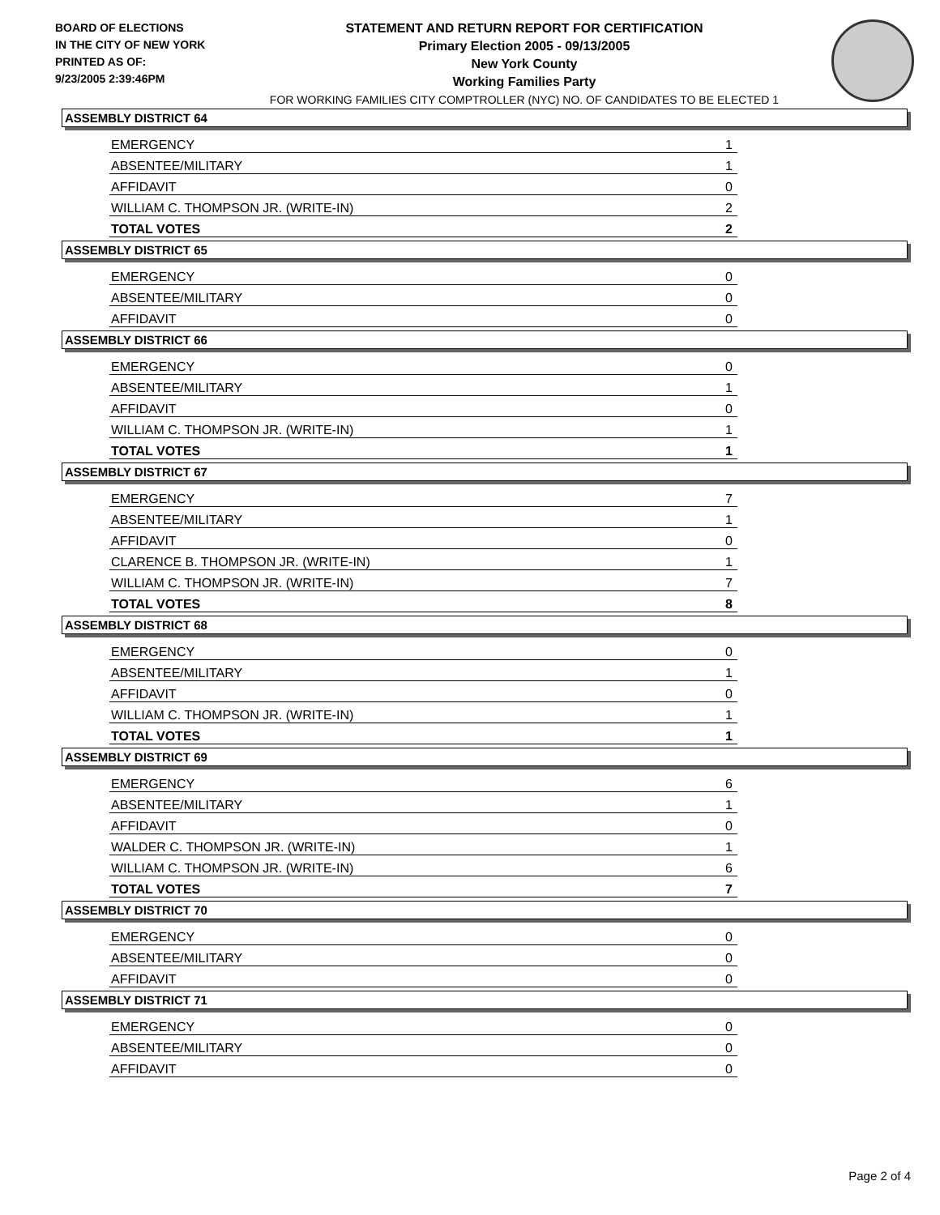BOARD OF ELECTIONS
IN THE CITY OF NEW YORK
PRINTED AS OF:
9/23/2005 2:39:46PM
STATEMENT AND RETURN REPORT FOR CERTIFICATION
Primary Election 2005 - 09/13/2005
New York County
Working Families Party
FOR WORKING FAMILIES CITY COMPTROLLER (NYC) NO. OF CANDIDATES TO BE ELECTED 1
ASSEMBLY DISTRICT 64
| EMERGENCY | 1 |
| ABSENTEE/MILITARY | 1 |
| AFFIDAVIT | 0 |
| WILLIAM C. THOMPSON JR. (WRITE-IN) | 2 |
| TOTAL VOTES | 2 |
ASSEMBLY DISTRICT 65
| EMERGENCY | 0 |
| ABSENTEE/MILITARY | 0 |
| AFFIDAVIT | 0 |
ASSEMBLY DISTRICT 66
| EMERGENCY | 0 |
| ABSENTEE/MILITARY | 1 |
| AFFIDAVIT | 0 |
| WILLIAM C. THOMPSON JR. (WRITE-IN) | 1 |
| TOTAL VOTES | 1 |
ASSEMBLY DISTRICT 67
| EMERGENCY | 7 |
| ABSENTEE/MILITARY | 1 |
| AFFIDAVIT | 0 |
| CLARENCE B. THOMPSON JR. (WRITE-IN) | 1 |
| WILLIAM C. THOMPSON JR. (WRITE-IN) | 7 |
| TOTAL VOTES | 8 |
ASSEMBLY DISTRICT 68
| EMERGENCY | 0 |
| ABSENTEE/MILITARY | 1 |
| AFFIDAVIT | 0 |
| WILLIAM C. THOMPSON JR. (WRITE-IN) | 1 |
| TOTAL VOTES | 1 |
ASSEMBLY DISTRICT 69
| EMERGENCY | 6 |
| ABSENTEE/MILITARY | 1 |
| AFFIDAVIT | 0 |
| WALDER C. THOMPSON JR. (WRITE-IN) | 1 |
| WILLIAM C. THOMPSON JR. (WRITE-IN) | 6 |
| TOTAL VOTES | 7 |
ASSEMBLY DISTRICT 70
| EMERGENCY | 0 |
| ABSENTEE/MILITARY | 0 |
| AFFIDAVIT | 0 |
ASSEMBLY DISTRICT 71
| EMERGENCY | 0 |
| ABSENTEE/MILITARY | 0 |
| AFFIDAVIT | 0 |
Page 2 of 4